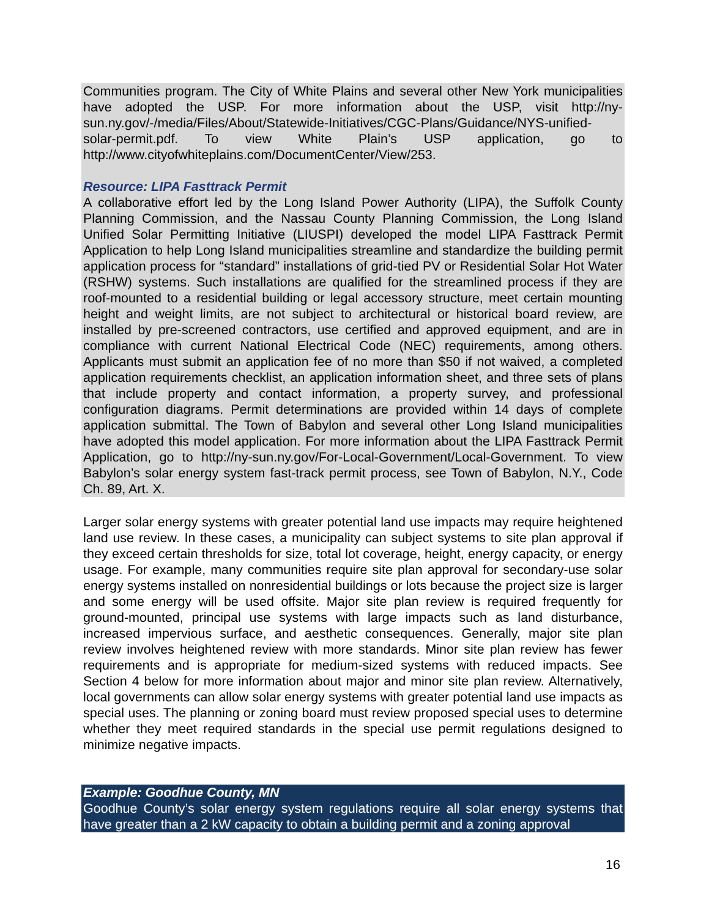Communities program. The City of White Plains and several other New York municipalities have adopted the USP. For more information about the USP, visit http://ny-sun.ny.gov/-/media/Files/About/Statewide-Initiatives/CGC-Plans/Guidance/NYS-unified-solar-permit.pdf. To view White Plain’s USP application, go to http://www.cityofwhiteplains.com/DocumentCenter/View/253.
Resource: LIPA Fasttrack Permit
A collaborative effort led by the Long Island Power Authority (LIPA), the Suffolk County Planning Commission, and the Nassau County Planning Commission, the Long Island Unified Solar Permitting Initiative (LIUSPI) developed the model LIPA Fasttrack Permit Application to help Long Island municipalities streamline and standardize the building permit application process for “standard” installations of grid-tied PV or Residential Solar Hot Water (RSHW) systems. Such installations are qualified for the streamlined process if they are roof-mounted to a residential building or legal accessory structure, meet certain mounting height and weight limits, are not subject to architectural or historical board review, are installed by pre-screened contractors, use certified and approved equipment, and are in compliance with current National Electrical Code (NEC) requirements, among others. Applicants must submit an application fee of no more than $50 if not waived, a completed application requirements checklist, an application information sheet, and three sets of plans that include property and contact information, a property survey, and professional configuration diagrams. Permit determinations are provided within 14 days of complete application submittal. The Town of Babylon and several other Long Island municipalities have adopted this model application. For more information about the LIPA Fasttrack Permit Application, go to http://ny-sun.ny.gov/For-Local-Government/Local-Government. To view Babylon’s solar energy system fast-track permit process, see Town of Babylon, N.Y., Code Ch. 89, Art. X.
Larger solar energy systems with greater potential land use impacts may require heightened land use review. In these cases, a municipality can subject systems to site plan approval if they exceed certain thresholds for size, total lot coverage, height, energy capacity, or energy usage. For example, many communities require site plan approval for secondary-use solar energy systems installed on nonresidential buildings or lots because the project size is larger and some energy will be used offsite. Major site plan review is required frequently for ground-mounted, principal use systems with large impacts such as land disturbance, increased impervious surface, and aesthetic consequences. Generally, major site plan review involves heightened review with more standards. Minor site plan review has fewer requirements and is appropriate for medium-sized systems with reduced impacts. See Section 4 below for more information about major and minor site plan review. Alternatively, local governments can allow solar energy systems with greater potential land use impacts as special uses. The planning or zoning board must review proposed special uses to determine whether they meet required standards in the special use permit regulations designed to minimize negative impacts.
Example: Goodhue County, MN
Goodhue County’s solar energy system regulations require all solar energy systems that have greater than a 2 kW capacity to obtain a building permit and a zoning approval
16